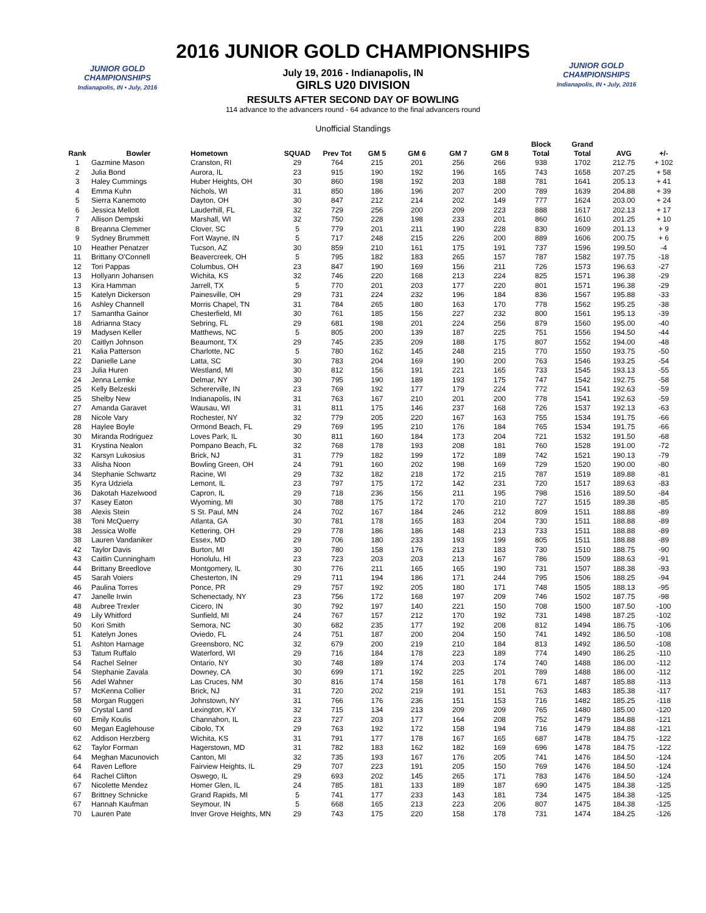JUNIOR GOLD CHAMPIONSHIPS
Indianapolis, IN • July, 2016
JUNIOR GOLD CHAMPIONSHIPS
Indianapolis, IN • July, 2016
2016 JUNIOR GOLD CHAMPIONSHIPS
July 19, 2016 - Indianapolis, IN
GIRLS U20 DIVISION
RESULTS AFTER SECOND DAY OF BOWLING
114 advance to the advancers round - 64 advance to the final advancers round
Unofficial Standings
| Rank | Bowler | Hometown | SQUAD | Prev Tot | GM 5 | GM 6 | GM 7 | GM 8 | Block Total | Grand Total | AVG | +/- |
| --- | --- | --- | --- | --- | --- | --- | --- | --- | --- | --- | --- | --- |
| 1 | Gazmine Mason | Cranston, RI | 29 | 764 | 215 | 201 | 256 | 266 | 938 | 1702 | 212.75 | + 102 |
| 2 | Julia Bond | Aurora, IL | 23 | 915 | 190 | 192 | 196 | 165 | 743 | 1658 | 207.25 | + 58 |
| 3 | Haley Cummings | Huber Heights, OH | 30 | 860 | 198 | 192 | 203 | 188 | 781 | 1641 | 205.13 | + 41 |
| 4 | Emma Kuhn | Nichols, WI | 31 | 850 | 186 | 196 | 207 | 200 | 789 | 1639 | 204.88 | + 39 |
| 5 | Sierra Kanemoto | Dayton, OH | 30 | 847 | 212 | 214 | 202 | 149 | 777 | 1624 | 203.00 | + 24 |
| 6 | Jessica Mellott | Lauderhill, FL | 32 | 729 | 256 | 200 | 209 | 223 | 888 | 1617 | 202.13 | + 17 |
| 7 | Allison Dempski | Marshall, WI | 32 | 750 | 228 | 198 | 233 | 201 | 860 | 1610 | 201.25 | + 10 |
| 8 | Breanna Clemmer | Clover, SC | 5 | 779 | 201 | 211 | 190 | 228 | 830 | 1609 | 201.13 | + 9 |
| 9 | Sydney Brummett | Fort Wayne, IN | 5 | 717 | 248 | 215 | 226 | 200 | 889 | 1606 | 200.75 | + 6 |
| 10 | Heather Penatzer | Tucson, AZ | 30 | 859 | 210 | 161 | 175 | 191 | 737 | 1596 | 199.50 | -4 |
| 11 | Brittany O'Connell | Beavercreek, OH | 5 | 795 | 182 | 183 | 265 | 157 | 787 | 1582 | 197.75 | -18 |
| 12 | Tori Pappas | Columbus, OH | 23 | 847 | 190 | 169 | 156 | 211 | 726 | 1573 | 196.63 | -27 |
| 13 | Hollyann Johansen | Wichita, KS | 32 | 746 | 220 | 168 | 213 | 224 | 825 | 1571 | 196.38 | -29 |
| 13 | Kira Hamman | Jarrell, TX | 5 | 770 | 201 | 203 | 177 | 220 | 801 | 1571 | 196.38 | -29 |
| 15 | Katelyn Dickerson | Painesville, OH | 29 | 731 | 224 | 232 | 196 | 184 | 836 | 1567 | 195.88 | -33 |
| 16 | Ashley Channell | Morris Chapel, TN | 31 | 784 | 265 | 180 | 163 | 170 | 778 | 1562 | 195.25 | -38 |
| 17 | Samantha Gainor | Chesterfield, MI | 30 | 761 | 185 | 156 | 227 | 232 | 800 | 1561 | 195.13 | -39 |
| 18 | Adrianna Stacy | Sebring, FL | 29 | 681 | 198 | 201 | 224 | 256 | 879 | 1560 | 195.00 | -40 |
| 19 | Madysen Keller | Matthews, NC | 5 | 805 | 200 | 139 | 187 | 225 | 751 | 1556 | 194.50 | -44 |
| 20 | Caitlyn Johnson | Beaumont, TX | 29 | 745 | 235 | 209 | 188 | 175 | 807 | 1552 | 194.00 | -48 |
| 21 | Kalia Patterson | Charlotte, NC | 5 | 780 | 162 | 145 | 248 | 215 | 770 | 1550 | 193.75 | -50 |
| 22 | Danielle Lane | Latta, SC | 30 | 783 | 204 | 169 | 190 | 200 | 763 | 1546 | 193.25 | -54 |
| 23 | Julia Huren | Westland, MI | 30 | 812 | 156 | 191 | 221 | 165 | 733 | 1545 | 193.13 | -55 |
| 24 | Jenna Lemke | Delmar, NY | 30 | 795 | 190 | 189 | 193 | 175 | 747 | 1542 | 192.75 | -58 |
| 25 | Kelly Belzeski | Schererville, IN | 23 | 769 | 192 | 177 | 179 | 224 | 772 | 1541 | 192.63 | -59 |
| 25 | Shelby New | Indianapolis, IN | 31 | 763 | 167 | 210 | 201 | 200 | 778 | 1541 | 192.63 | -59 |
| 27 | Amanda Garavet | Wausau, WI | 31 | 811 | 175 | 146 | 237 | 168 | 726 | 1537 | 192.13 | -63 |
| 28 | Nicole Vary | Rochester, NY | 32 | 779 | 205 | 220 | 167 | 163 | 755 | 1534 | 191.75 | -66 |
| 28 | Haylee Boyle | Ormond Beach, FL | 29 | 769 | 195 | 210 | 176 | 184 | 765 | 1534 | 191.75 | -66 |
| 30 | Miranda Rodriguez | Loves Park, IL | 30 | 811 | 160 | 184 | 173 | 204 | 721 | 1532 | 191.50 | -68 |
| 31 | Krystina Nealon | Pompano Beach, FL | 32 | 768 | 178 | 193 | 208 | 181 | 760 | 1528 | 191.00 | -72 |
| 32 | Karsyn Lukosius | Brick, NJ | 31 | 779 | 182 | 199 | 172 | 189 | 742 | 1521 | 190.13 | -79 |
| 33 | Alisha Noon | Bowling Green, OH | 24 | 791 | 160 | 202 | 198 | 169 | 729 | 1520 | 190.00 | -80 |
| 34 | Stephanie Schwartz | Racine, WI | 29 | 732 | 182 | 218 | 172 | 215 | 787 | 1519 | 189.88 | -81 |
| 35 | Kyra Udziela | Lemont, IL | 23 | 797 | 175 | 172 | 142 | 231 | 720 | 1517 | 189.63 | -83 |
| 36 | Dakotah Hazelwood | Capron, IL | 29 | 718 | 236 | 156 | 211 | 195 | 798 | 1516 | 189.50 | -84 |
| 37 | Kasey Eaton | Wyoming, MI | 30 | 788 | 175 | 172 | 170 | 210 | 727 | 1515 | 189.38 | -85 |
| 38 | Alexis Stein | S St. Paul, MN | 24 | 702 | 167 | 184 | 246 | 212 | 809 | 1511 | 188.88 | -89 |
| 38 | Toni McQuerry | Atlanta, GA | 30 | 781 | 178 | 165 | 183 | 204 | 730 | 1511 | 188.88 | -89 |
| 38 | Jessica Wolfe | Kettering, OH | 29 | 778 | 186 | 186 | 148 | 213 | 733 | 1511 | 188.88 | -89 |
| 38 | Lauren Vandaniker | Essex, MD | 29 | 706 | 180 | 233 | 193 | 199 | 805 | 1511 | 188.88 | -89 |
| 42 | Taylor Davis | Burton, MI | 30 | 780 | 158 | 176 | 213 | 183 | 730 | 1510 | 188.75 | -90 |
| 43 | Caitlin Cunningham | Honolulu, HI | 23 | 723 | 203 | 203 | 213 | 167 | 786 | 1509 | 188.63 | -91 |
| 44 | Brittany Breedlove | Montgomery, IL | 30 | 776 | 211 | 165 | 165 | 190 | 731 | 1507 | 188.38 | -93 |
| 45 | Sarah Voiers | Chesterton, IN | 29 | 711 | 194 | 186 | 171 | 244 | 795 | 1506 | 188.25 | -94 |
| 46 | Paulina Torres | Ponce, PR | 29 | 757 | 192 | 205 | 180 | 171 | 748 | 1505 | 188.13 | -95 |
| 47 | Janelle Irwin | Schenectady, NY | 23 | 756 | 172 | 168 | 197 | 209 | 746 | 1502 | 187.75 | -98 |
| 48 | Aubree Trexler | Cicero, IN | 30 | 792 | 197 | 140 | 221 | 150 | 708 | 1500 | 187.50 | -100 |
| 49 | Lily Whitford | Sunfield, MI | 24 | 767 | 157 | 212 | 170 | 192 | 731 | 1498 | 187.25 | -102 |
| 50 | Kori Smith | Semora, NC | 30 | 682 | 235 | 177 | 192 | 208 | 812 | 1494 | 186.75 | -106 |
| 51 | Katelyn Jones | Oviedo, FL | 24 | 751 | 187 | 200 | 204 | 150 | 741 | 1492 | 186.50 | -108 |
| 51 | Ashton Harnage | Greensboro, NC | 32 | 679 | 200 | 219 | 210 | 184 | 813 | 1492 | 186.50 | -108 |
| 53 | Tatum Ruffalo | Waterford, WI | 29 | 716 | 184 | 178 | 223 | 189 | 774 | 1490 | 186.25 | -110 |
| 54 | Rachel Selner | Ontario, NY | 30 | 748 | 189 | 174 | 203 | 174 | 740 | 1488 | 186.00 | -112 |
| 54 | Stephanie Zavala | Downey, CA | 30 | 699 | 171 | 192 | 225 | 201 | 789 | 1488 | 186.00 | -112 |
| 56 | Adel Wahner | Las Cruces, NM | 30 | 816 | 174 | 158 | 161 | 178 | 671 | 1487 | 185.88 | -113 |
| 57 | McKenna Collier | Brick, NJ | 31 | 720 | 202 | 219 | 191 | 151 | 763 | 1483 | 185.38 | -117 |
| 58 | Morgan Ruggeri | Johnstown, NY | 31 | 766 | 176 | 236 | 151 | 153 | 716 | 1482 | 185.25 | -118 |
| 59 | Crystal Land | Lexington, KY | 32 | 715 | 134 | 213 | 209 | 209 | 765 | 1480 | 185.00 | -120 |
| 60 | Emily Koulis | Channahon, IL | 23 | 727 | 203 | 177 | 164 | 208 | 752 | 1479 | 184.88 | -121 |
| 60 | Megan Eaglehouse | Cibolo, TX | 29 | 763 | 192 | 172 | 158 | 194 | 716 | 1479 | 184.88 | -121 |
| 62 | Addison Herzberg | Wichita, KS | 31 | 791 | 177 | 178 | 167 | 165 | 687 | 1478 | 184.75 | -122 |
| 62 | Taylor Forman | Hagerstown, MD | 31 | 782 | 183 | 162 | 182 | 169 | 696 | 1478 | 184.75 | -122 |
| 64 | Meghan Macunovich | Canton, MI | 32 | 735 | 193 | 167 | 176 | 205 | 741 | 1476 | 184.50 | -124 |
| 64 | Raven Leflore | Fairview Heights, IL | 29 | 707 | 223 | 191 | 205 | 150 | 769 | 1476 | 184.50 | -124 |
| 64 | Rachel Clifton | Oswego, IL | 29 | 693 | 202 | 145 | 265 | 171 | 783 | 1476 | 184.50 | -124 |
| 67 | Nicolette Mendez | Homer Glen, IL | 24 | 785 | 181 | 133 | 189 | 187 | 690 | 1475 | 184.38 | -125 |
| 67 | Brittney Schnicke | Grand Rapids, MI | 5 | 741 | 177 | 233 | 143 | 181 | 734 | 1475 | 184.38 | -125 |
| 67 | Hannah Kaufman | Seymour, IN | 5 | 668 | 165 | 213 | 223 | 206 | 807 | 1475 | 184.38 | -125 |
| 70 | Lauren Pate | Inver Grove Heights, MN | 29 | 743 | 175 | 220 | 158 | 178 | 731 | 1474 | 184.25 | -126 |